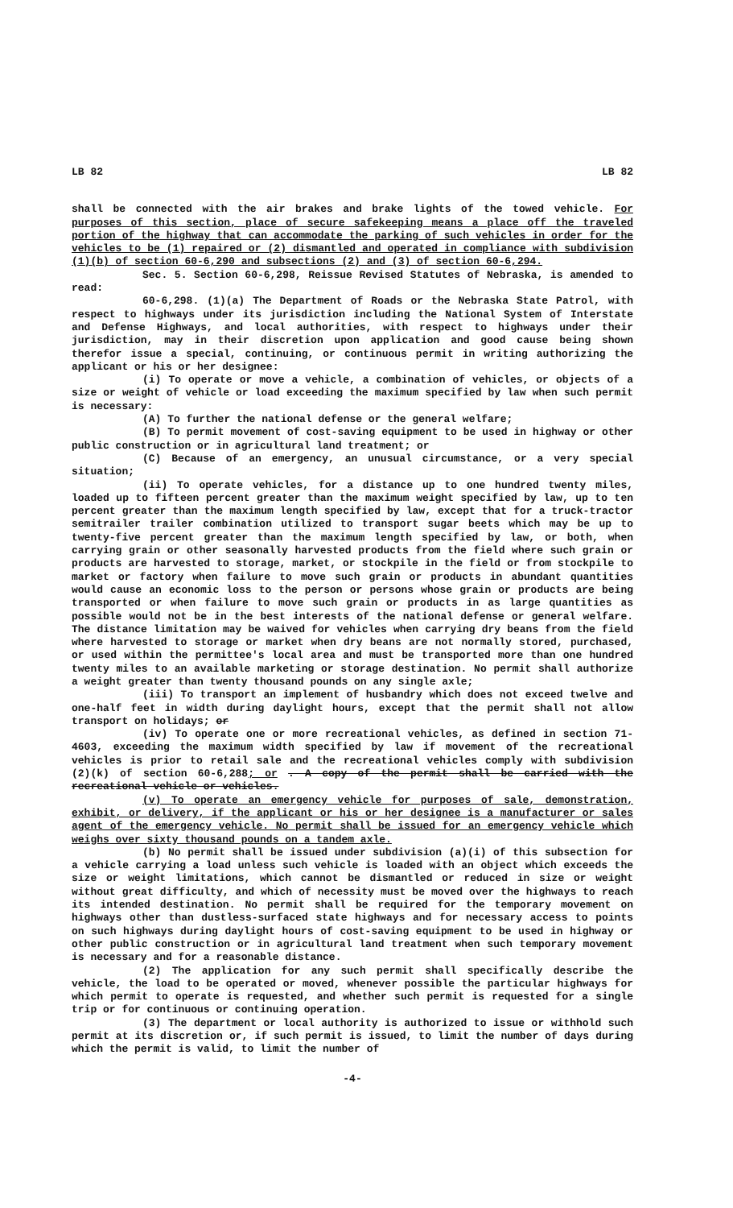LB 82 LB 82
shall be connected with the air brakes and brake lights of the towed vehicle. For purposes of this section, place of secure safekeeping means a place off the traveled portion of the highway that can accommodate the parking of such vehicles in order for the vehicles to be (1) repaired or (2) dismantled and operated in compliance with subdivision (1)(b) of section 60-6,290 and subsections (2) and (3) of section 60-6,294.
Sec. 5. Section 60-6,298, Reissue Revised Statutes of Nebraska, is amended to read:
60-6,298. (1)(a) The Department of Roads or the Nebraska State Patrol, with respect to highways under its jurisdiction including the National System of Interstate and Defense Highways, and local authorities, with respect to highways under their jurisdiction, may in their discretion upon application and good cause being shown therefor issue a special, continuing, or continuous permit in writing authorizing the applicant or his or her designee:
(i) To operate or move a vehicle, a combination of vehicles, or objects of a size or weight of vehicle or load exceeding the maximum specified by law when such permit is necessary:
(A) To further the national defense or the general welfare;
(B) To permit movement of cost-saving equipment to be used in highway or other public construction or in agricultural land treatment; or
(C) Because of an emergency, an unusual circumstance, or a very special situation;
(ii) To operate vehicles, for a distance up to one hundred twenty miles, loaded up to fifteen percent greater than the maximum weight specified by law, up to ten percent greater than the maximum length specified by law, except that for a truck-tractor semitrailer trailer combination utilized to transport sugar beets which may be up to twenty-five percent greater than the maximum length specified by law, or both, when carrying grain or other seasonally harvested products from the field where such grain or products are harvested to storage, market, or stockpile in the field or from stockpile to market or factory when failure to move such grain or products in abundant quantities would cause an economic loss to the person or persons whose grain or products are being transported or when failure to move such grain or products in as large quantities as possible would not be in the best interests of the national defense or general welfare. The distance limitation may be waived for vehicles when carrying dry beans from the field where harvested to storage or market when dry beans are not normally stored, purchased, or used within the permittee's local area and must be transported more than one hundred twenty miles to an available marketing or storage destination. No permit shall authorize a weight greater than twenty thousand pounds on any single axle;
(iii) To transport an implement of husbandry which does not exceed twelve and one-half feet in width during daylight hours, except that the permit shall not allow transport on holidays; or
(iv) To operate one or more recreational vehicles, as defined in section 71-4603, exceeding the maximum width specified by law if movement of the recreational vehicles is prior to retail sale and the recreational vehicles comply with subdivision (2)(k) of section 60-6,288; or . A copy of the permit shall be carried with the recreational vehicle or vehicles.
(v) To operate an emergency vehicle for purposes of sale, demonstration, exhibit, or delivery, if the applicant or his or her designee is a manufacturer or sales agent of the emergency vehicle. No permit shall be issued for an emergency vehicle which weighs over sixty thousand pounds on a tandem axle.
(b) No permit shall be issued under subdivision (a)(i) of this subsection for a vehicle carrying a load unless such vehicle is loaded with an object which exceeds the size or weight limitations, which cannot be dismantled or reduced in size or weight without great difficulty, and which of necessity must be moved over the highways to reach its intended destination. No permit shall be required for the temporary movement on highways other than dustless-surfaced state highways and for necessary access to points on such highways during daylight hours of cost-saving equipment to be used in highway or other public construction or in agricultural land treatment when such temporary movement is necessary and for a reasonable distance.
(2) The application for any such permit shall specifically describe the vehicle, the load to be operated or moved, whenever possible the particular highways for which permit to operate is requested, and whether such permit is requested for a single trip or for continuous or continuing operation.
(3) The department or local authority is authorized to issue or withhold such permit at its discretion or, if such permit is issued, to limit the number of days during which the permit is valid, to limit the number of
-4-